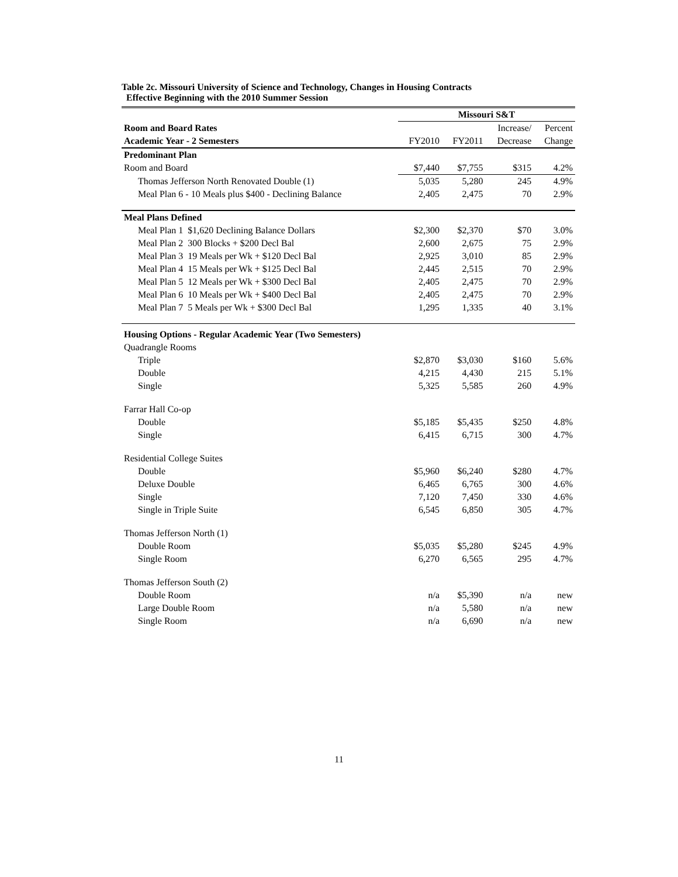Table 2c. Missouri University of Science and Technology, Changes in Housing Contracts
Effective Beginning with the 2010 Summer Session
| | Missouri S&T | | | |
| Room and Board Rates | | | Increase/ | Percent |
| Academic Year - 2 Semesters | FY2010 | FY2011 | Decrease | Change |
| Predominant Plan | | | | |
| Room and Board | $7,440 | $7,755 | $315 | 4.2% |
| Thomas Jefferson North Renovated Double (1) | 5,035 | 5,280 | 245 | 4.9% |
| Meal Plan 6 - 10 Meals plus $400 - Declining Balance | 2,405 | 2,475 | 70 | 2.9% |
| Meal Plans Defined | | | | |
| Meal Plan 1 $1,620 Declining Balance Dollars | $2,300 | $2,370 | $70 | 3.0% |
| Meal Plan 2 300 Blocks + $200 Decl Bal | 2,600 | 2,675 | 75 | 2.9% |
| Meal Plan 3 19 Meals per Wk + $120 Decl Bal | 2,925 | 3,010 | 85 | 2.9% |
| Meal Plan 4 15 Meals per Wk + $125 Decl Bal | 2,445 | 2,515 | 70 | 2.9% |
| Meal Plan 5 12 Meals per Wk + $300 Decl Bal | 2,405 | 2,475 | 70 | 2.9% |
| Meal Plan 6 10 Meals per Wk + $400 Decl Bal | 2,405 | 2,475 | 70 | 2.9% |
| Meal Plan 7 5 Meals per Wk + $300 Decl Bal | 1,295 | 1,335 | 40 | 3.1% |
| Housing Options - Regular Academic Year (Two Semesters) | | | | |
| Quadrangle Rooms | | | | |
| Triple | $2,870 | $3,030 | $160 | 5.6% |
| Double | 4,215 | 4,430 | 215 | 5.1% |
| Single | 5,325 | 5,585 | 260 | 4.9% |
| Farrar Hall Co-op | | | | |
| Double | $5,185 | $5,435 | $250 | 4.8% |
| Single | 6,415 | 6,715 | 300 | 4.7% |
| Residential College Suites | | | | |
| Double | $5,960 | $6,240 | $280 | 4.7% |
| Deluxe Double | 6,465 | 6,765 | 300 | 4.6% |
| Single | 7,120 | 7,450 | 330 | 4.6% |
| Single in Triple Suite | 6,545 | 6,850 | 305 | 4.7% |
| Thomas Jefferson North (1) | | | | |
| Double Room | $5,035 | $5,280 | $245 | 4.9% |
| Single Room | 6,270 | 6,565 | 295 | 4.7% |
| Thomas Jefferson South (2) | | | | |
| Double Room | n/a | $5,390 | n/a | new |
| Large Double Room | n/a | 5,580 | n/a | new |
| Single Room | n/a | 6,690 | n/a | new |
11